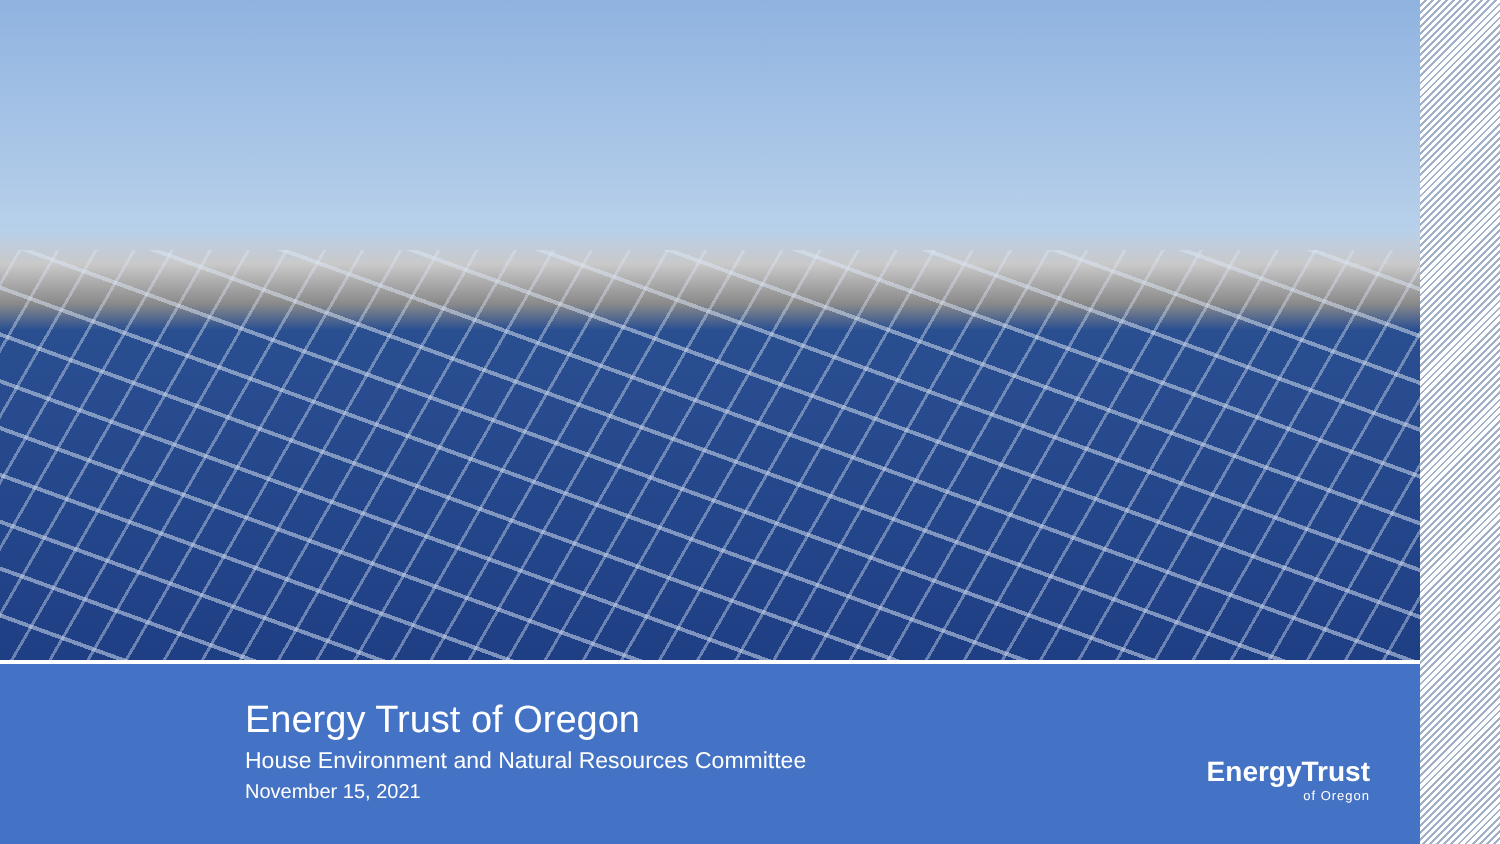Energy Trust of Oregon
House Environment and Natural Resources Committee
November 15, 2021
EnergyTrust
of Oregon